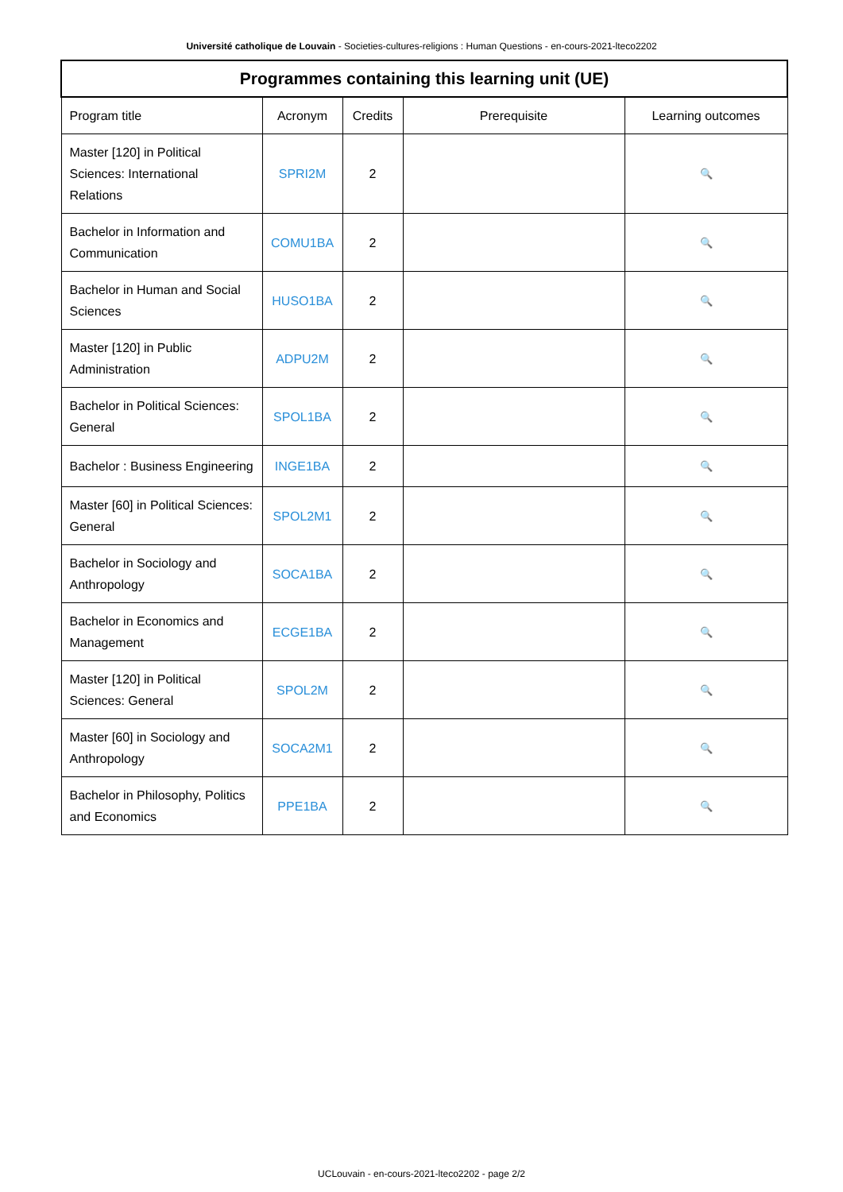Université catholique de Louvain - Societies-cultures-religions : Human Questions - en-cours-2021-lteco2202
| Programmes containing this learning unit (UE) | | | | |
| --- | --- | --- | --- | --- |
| Program title | Acronym | Credits | Prerequisite | Learning outcomes |
| Master [120] in Political Sciences: International Relations | SPRI2M | 2 | | 🔍 |
| Bachelor in Information and Communication | COMU1BA | 2 | | 🔍 |
| Bachelor in Human and Social Sciences | HUSO1BA | 2 | | 🔍 |
| Master [120] in Public Administration | ADPU2M | 2 | | 🔍 |
| Bachelor in Political Sciences: General | SPOL1BA | 2 | | 🔍 |
| Bachelor : Business Engineering | INGE1BA | 2 | | 🔍 |
| Master [60] in Political Sciences: General | SPOL2M1 | 2 | | 🔍 |
| Bachelor in Sociology and Anthropology | SOCA1BA | 2 | | 🔍 |
| Bachelor in Economics and Management | ECGE1BA | 2 | | 🔍 |
| Master [120] in Political Sciences: General | SPOL2M | 2 | | 🔍 |
| Master [60] in Sociology and Anthropology | SOCA2M1 | 2 | | 🔍 |
| Bachelor in Philosophy, Politics and Economics | PPE1BA | 2 | | 🔍 |
UCLouvain - en-cours-2021-lteco2202 - page 2/2